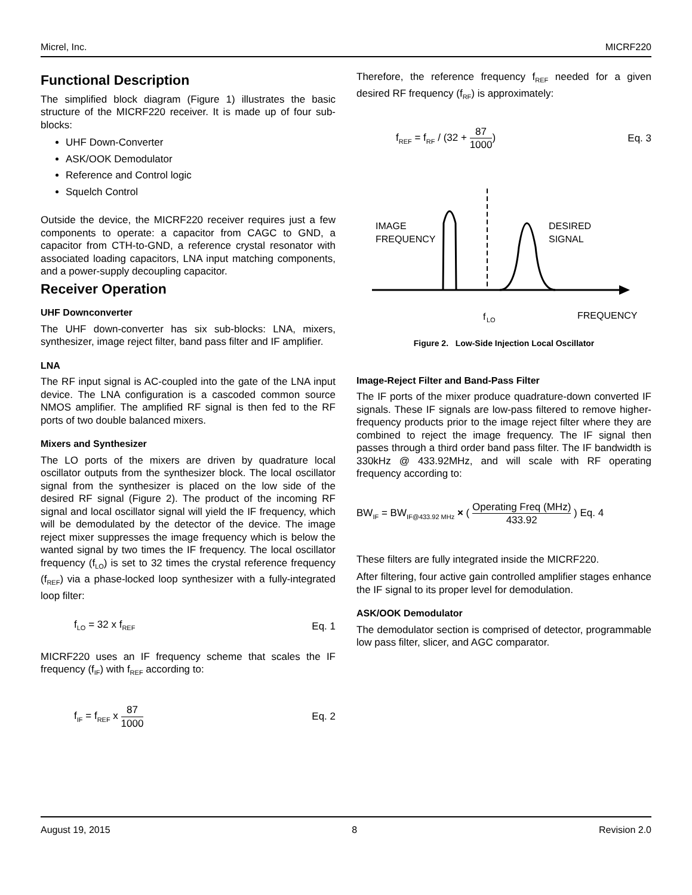Micrel, Inc. MICRF220
Functional Description
The simplified block diagram (Figure 1) illustrates the basic structure of the MICRF220 receiver. It is made up of four sub-blocks:
UHF Down-Converter
ASK/OOK Demodulator
Reference and Control logic
Squelch Control
Outside the device, the MICRF220 receiver requires just a few components to operate: a capacitor from CAGC to GND, a capacitor from CTH-to-GND, a reference crystal resonator with associated loading capacitors, LNA input matching components, and a power-supply decoupling capacitor.
Receiver Operation
UHF Downconverter
The UHF down-converter has six sub-blocks: LNA, mixers, synthesizer, image reject filter, band pass filter and IF amplifier.
LNA
The RF input signal is AC-coupled into the gate of the LNA input device. The LNA configuration is a cascoded common source NMOS amplifier. The amplified RF signal is then fed to the RF ports of two double balanced mixers.
Mixers and Synthesizer
The LO ports of the mixers are driven by quadrature local oscillator outputs from the synthesizer block. The local oscillator signal from the synthesizer is placed on the low side of the desired RF signal (Figure 2). The product of the incoming RF signal and local oscillator signal will yield the IF frequency, which will be demodulated by the detector of the device. The image reject mixer suppresses the image frequency which is below the wanted signal by two times the IF frequency. The local oscillator frequency (f<sub>LO</sub>) is set to 32 times the crystal reference frequency (f<sub>REF</sub>) via a phase-locked loop synthesizer with a fully-integrated loop filter:
f<sub>LO</sub> = 32 x f<sub>REF</sub> Eq. 1
MICRF220 uses an IF frequency scheme that scales the IF frequency (f<sub>IF</sub>) with f<sub>REF</sub> according to:
f<sub>IF</sub> = f<sub>REF</sub> x 87 1000 Eq. 2
Therefore, the reference frequency f<sub>REF</sub> needed for a given desired RF frequency (f<sub>RF</sub>) is approximately:
f<sub>REF</sub> = f<sub>RF</sub> / (32 + 87 1000) Eq. 3
IMAGE
FREQUENCY
DESIRED
SIGNAL
f
LO
FREQUENCY
Figure 2. Low-Side Injection Local Oscillator
Image-Reject Filter and Band-Pass Filter
The IF ports of the mixer produce quadrature-down converted IF signals. These IF signals are low-pass filtered to remove higher-frequency products prior to the image reject filter where they are combined to reject the image frequency. The IF signal then passes through a third order band pass filter. The IF bandwidth is 330kHz @ 433.92MHz, and will scale with RF operating frequency according to:
BW<sub>IF</sub> = BW<sub>IF@433.92 MHz</sub> × ( Operating Freq (MHz) 433.92 ) Eq. 4
These filters are fully integrated inside the MICRF220.
After filtering, four active gain controlled amplifier stages enhance the IF signal to its proper level for demodulation.
ASK/OOK Demodulator
The demodulator section is comprised of detector, programmable low pass filter, slicer, and AGC comparator.
August 19, 2015 8 Revision 2.0